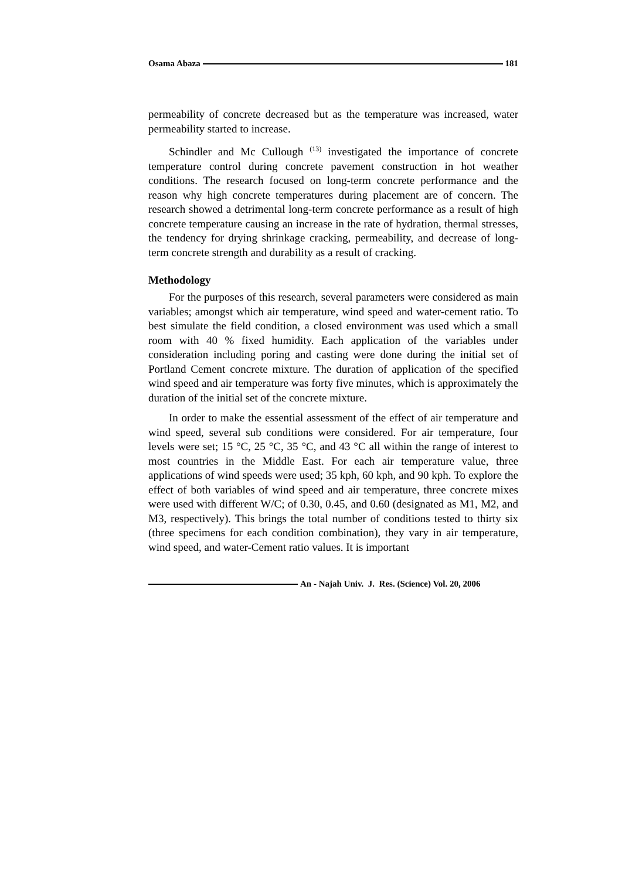Osama Abaza 181
permeability of concrete decreased but as the temperature was increased, water permeability started to increase.
Schindler and Mc Cullough <sup>(13)</sup> investigated the importance of concrete temperature control during concrete pavement construction in hot weather conditions. The research focused on long-term concrete performance and the reason why high concrete temperatures during placement are of concern. The research showed a detrimental long-term concrete performance as a result of high concrete temperature causing an increase in the rate of hydration, thermal stresses, the tendency for drying shrinkage cracking, permeability, and decrease of long-term concrete strength and durability as a result of cracking.
Methodology
For the purposes of this research, several parameters were considered as main variables; amongst which air temperature, wind speed and water-cement ratio. To best simulate the field condition, a closed environment was used which a small room with 40 % fixed humidity. Each application of the variables under consideration including poring and casting were done during the initial set of Portland Cement concrete mixture. The duration of application of the specified wind speed and air temperature was forty five minutes, which is approximately the duration of the initial set of the concrete mixture.
In order to make the essential assessment of the effect of air temperature and wind speed, several sub conditions were considered. For air temperature, four levels were set; 15 °C, 25 °C, 35 °C, and 43 °C all within the range of interest to most countries in the Middle East. For each air temperature value, three applications of wind speeds were used; 35 kph, 60 kph, and 90 kph. To explore the effect of both variables of wind speed and air temperature, three concrete mixes were used with different W/C; of 0.30, 0.45, and 0.60 (designated as M1, M2, and M3, respectively). This brings the total number of conditions tested to thirty six (three specimens for each condition combination), they vary in air temperature, wind speed, and water-Cement ratio values. It is important
An - Najah Univ. J. Res. (Science) Vol. 20, 2006